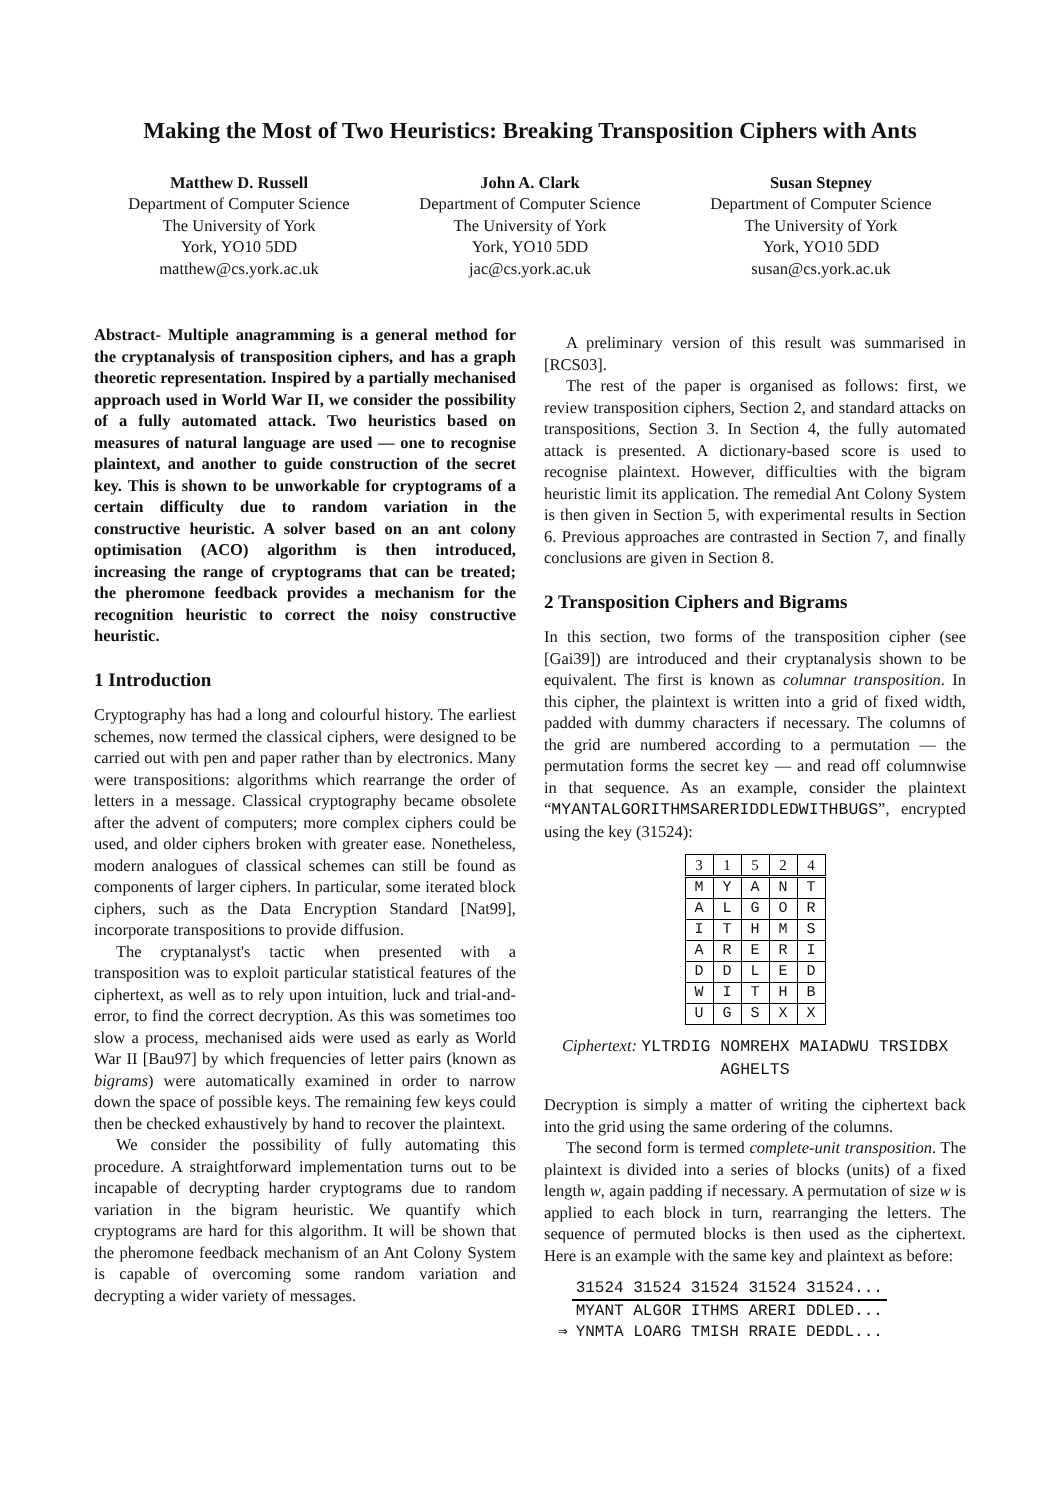Making the Most of Two Heuristics: Breaking Transposition Ciphers with Ants
Matthew D. Russell
Department of Computer Science
The University of York
York, YO10 5DD
matthew@cs.york.ac.uk
John A. Clark
Department of Computer Science
The University of York
York, YO10 5DD
jac@cs.york.ac.uk
Susan Stepney
Department of Computer Science
The University of York
York, YO10 5DD
susan@cs.york.ac.uk
Abstract- Multiple anagramming is a general method for the cryptanalysis of transposition ciphers, and has a graph theoretic representation. Inspired by a partially mechanised approach used in World War II, we consider the possibility of a fully automated attack. Two heuristics based on measures of natural language are used — one to recognise plaintext, and another to guide construction of the secret key. This is shown to be unworkable for cryptograms of a certain difficulty due to random variation in the constructive heuristic. A solver based on an ant colony optimisation (ACO) algorithm is then introduced, increasing the range of cryptograms that can be treated; the pheromone feedback provides a mechanism for the recognition heuristic to correct the noisy constructive heuristic.
1 Introduction
Cryptography has had a long and colourful history. The earliest schemes, now termed the classical ciphers, were designed to be carried out with pen and paper rather than by electronics. Many were transpositions: algorithms which rearrange the order of letters in a message. Classical cryptography became obsolete after the advent of computers; more complex ciphers could be used, and older ciphers broken with greater ease. Nonetheless, modern analogues of classical schemes can still be found as components of larger ciphers. In particular, some iterated block ciphers, such as the Data Encryption Standard [Nat99], incorporate transpositions to provide diffusion.
The cryptanalyst's tactic when presented with a transposition was to exploit particular statistical features of the ciphertext, as well as to rely upon intuition, luck and trial-and-error, to find the correct decryption. As this was sometimes too slow a process, mechanised aids were used as early as World War II [Bau97] by which frequencies of letter pairs (known as bigrams) were automatically examined in order to narrow down the space of possible keys. The remaining few keys could then be checked exhaustively by hand to recover the plaintext.
We consider the possibility of fully automating this procedure. A straightforward implementation turns out to be incapable of decrypting harder cryptograms due to random variation in the bigram heuristic. We quantify which cryptograms are hard for this algorithm. It will be shown that the pheromone feedback mechanism of an Ant Colony System is capable of overcoming some random variation and decrypting a wider variety of messages.
A preliminary version of this result was summarised in [RCS03].
The rest of the paper is organised as follows: first, we review transposition ciphers, Section 2, and standard attacks on transpositions, Section 3. In Section 4, the fully automated attack is presented. A dictionary-based score is used to recognise plaintext. However, difficulties with the bigram heuristic limit its application. The remedial Ant Colony System is then given in Section 5, with experimental results in Section 6. Previous approaches are contrasted in Section 7, and finally conclusions are given in Section 8.
2 Transposition Ciphers and Bigrams
In this section, two forms of the transposition cipher (see [Gai39]) are introduced and their cryptanalysis shown to be equivalent. The first is known as columnar transposition. In this cipher, the plaintext is written into a grid of fixed width, padded with dummy characters if necessary. The columns of the grid are numbered according to a permutation — the permutation forms the secret key — and read off columnwise in that sequence. As an example, consider the plaintext “MYANTALGORITHMSARERIDDLEDWITHBUGS”, encrypted using the key (31524):
| 3 | 1 | 5 | 2 | 4 |
| M | Y | A | N | T |
| A | L | G | O | R |
| I | T | H | M | S |
| A | R | E | R | I |
| D | D | L | E | D |
| W | I | T | H | B |
| U | G | S | X | X |
Ciphertext: YLTRDIG NOMREHX MAIADWU TRSIDBX AGHELTS
Decryption is simply a matter of writing the ciphertext back into the grid using the same ordering of the columns.
The second form is termed complete-unit transposition. The plaintext is divided into a series of blocks (units) of a fixed length w, again padding if necessary. A permutation of size w is applied to each block in turn, rearranging the letters. The sequence of permuted blocks is then used as the ciphertext. Here is an example with the same key and plaintext as before:
| | 31524 31524 31524 31524 31524... |
| | MYANT ALGOR ITHMS ARERI DDLED... |
| ⇒ | YNMTA LOARG TMISH RRAIE DEDDL... |